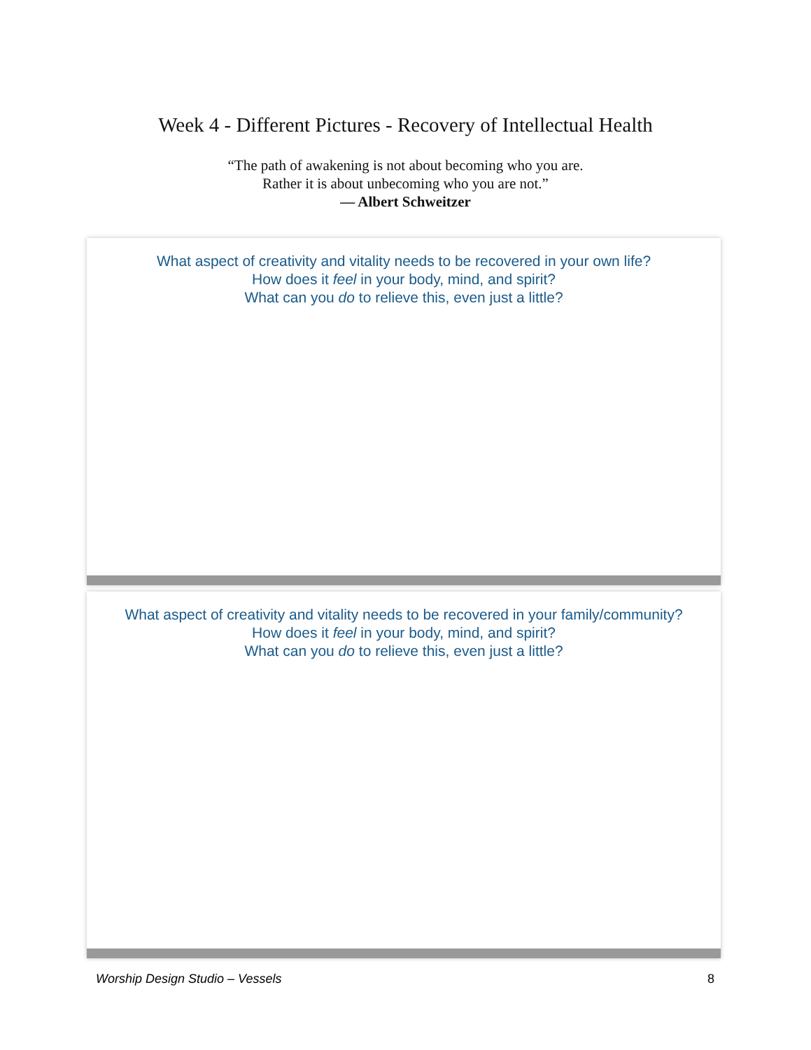Week 4 - Different Pictures - Recovery of Intellectual Health
“The path of awakening is not about becoming who you are.
Rather it is about unbecoming who you are not.”
— Albert Schweitzer
What aspect of creativity and vitality needs to be recovered in your own life?
How does it feel in your body, mind, and spirit?
What can you do to relieve this, even just a little?
What aspect of creativity and vitality needs to be recovered in your family/community?
How does it feel in your body, mind, and spirit?
What can you do to relieve this, even just a little?
Worship Design Studio – Vessels 8